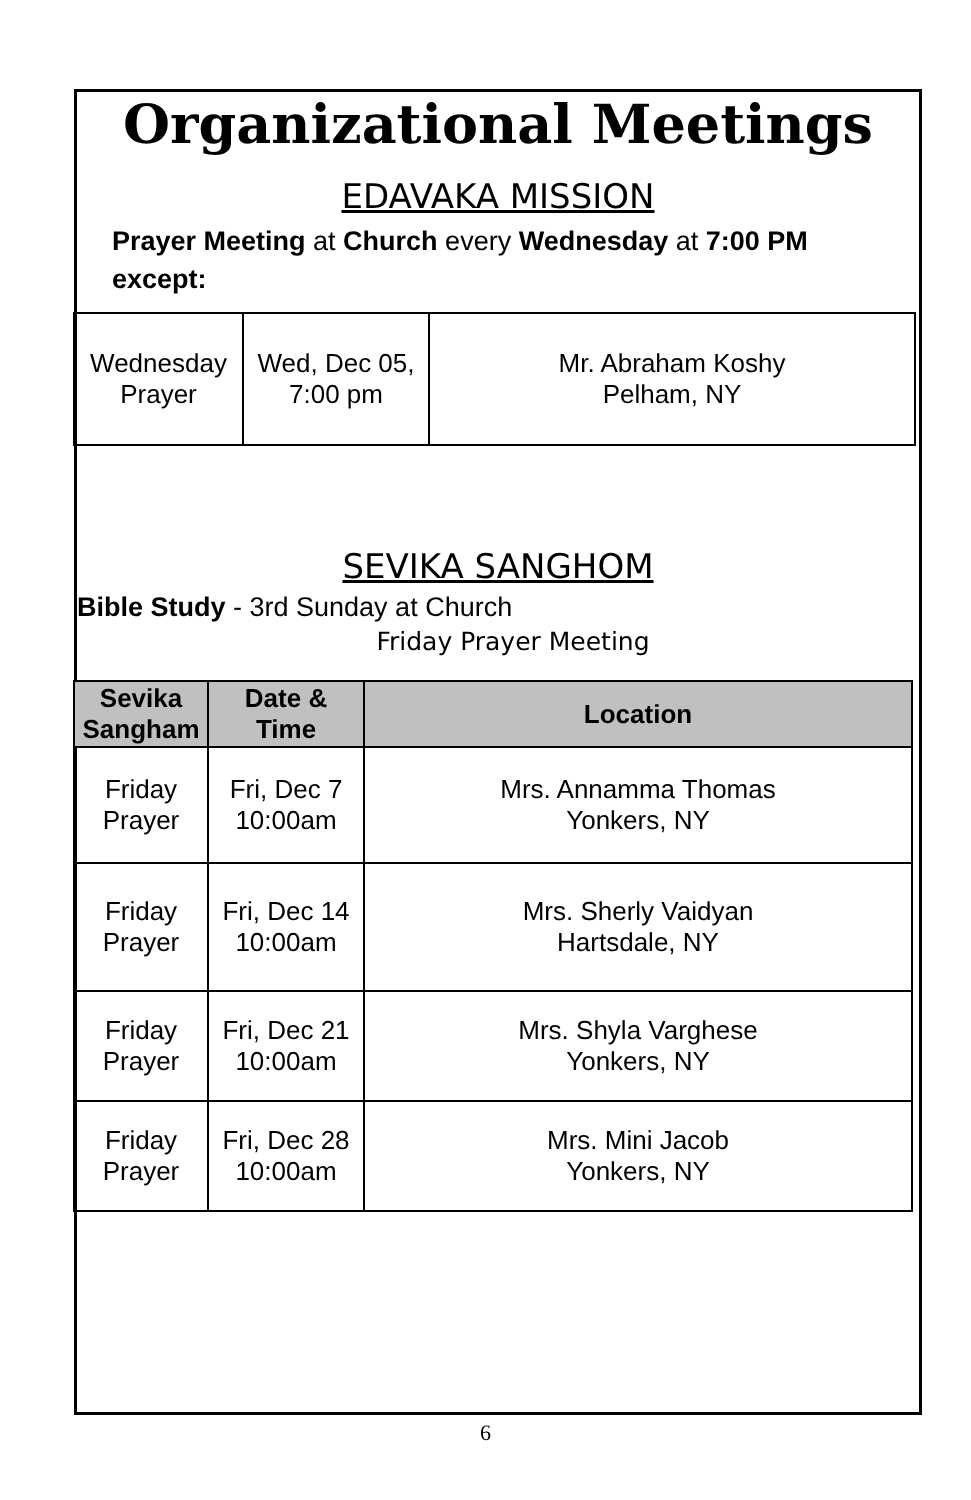Organizational Meetings
EDAVAKA MISSION
Prayer Meeting at Church every Wednesday at 7:00 PM
except:
| Wednesday Prayer | Wed, Dec 05, 7:00 pm | Mr. Abraham Koshy Pelham, NY |
SEVIKA SANGHOM
Bible Study - 3rd Sunday at Church
Friday Prayer Meeting
| Sevika Sangham | Date & Time | Location |
| --- | --- | --- |
| Friday Prayer | Fri, Dec 7 10:00am | Mrs. Annamma Thomas Yonkers, NY |
| Friday Prayer | Fri, Dec 14 10:00am | Mrs. Sherly Vaidyan Hartsdale, NY |
| Friday Prayer | Fri, Dec 21 10:00am | Mrs. Shyla Varghese Yonkers, NY |
| Friday Prayer | Fri, Dec 28 10:00am | Mrs. Mini Jacob Yonkers, NY |
6